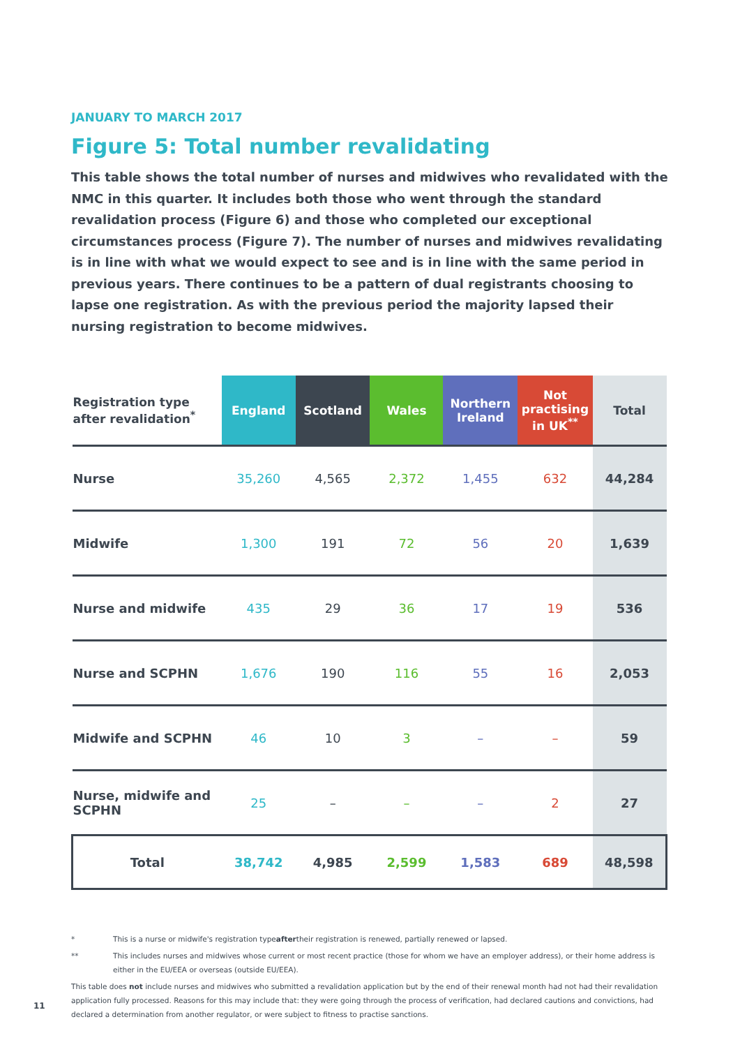JANUARY TO MARCH 2017
Figure 5: Total number revalidating
This table shows the total number of nurses and midwives who revalidated with the NMC in this quarter. It includes both those who went through the standard revalidation process (Figure 6) and those who completed our exceptional circumstances process (Figure 7). The number of nurses and midwives revalidating is in line with what we would expect to see and is in line with the same period in previous years. There continues to be a pattern of dual registrants choosing to lapse one registration. As with the previous period the majority lapsed their nursing registration to become midwives.
| Registration type after revalidation<sup>*</sup> | England | Scotland | Wales | Northern Ireland | Not practising in UK<sup>**</sup> | Total |
| --- | --- | --- | --- | --- | --- | --- |
| Nurse | 35,260 | 4,565 | 2,372 | 1,455 | 632 | 44,284 |
| Midwife | 1,300 | 191 | 72 | 56 | 20 | 1,639 |
| Nurse and midwife | 435 | 29 | 36 | 17 | 19 | 536 |
| Nurse and SCPHN | 1,676 | 190 | 116 | 55 | 16 | 2,053 |
| Midwife and SCPHN | 46 | 10 | 3 | – | – | 59 |
| Nurse, midwife and SCPHN | 25 | – | – | – | 2 | 27 |
| Total | 38,742 | 4,985 | 2,599 | 1,583 | 689 | 48,598 |
* This is a nurse or midwife's registration type after their registration is renewed, partially renewed or lapsed.
** This includes nurses and midwives whose current or most recent practice (those for whom we have an employer address), or their home address is either in the EU/EEA or overseas (outside EU/EEA).
This table does not include nurses and midwives who submitted a revalidation application but by the end of their renewal month had not had their revalidation application fully processed. Reasons for this may include that: they were going through the process of verification, had declared cautions and convictions, had declared a determination from another regulator, or were subject to fitness to practise sanctions.
11